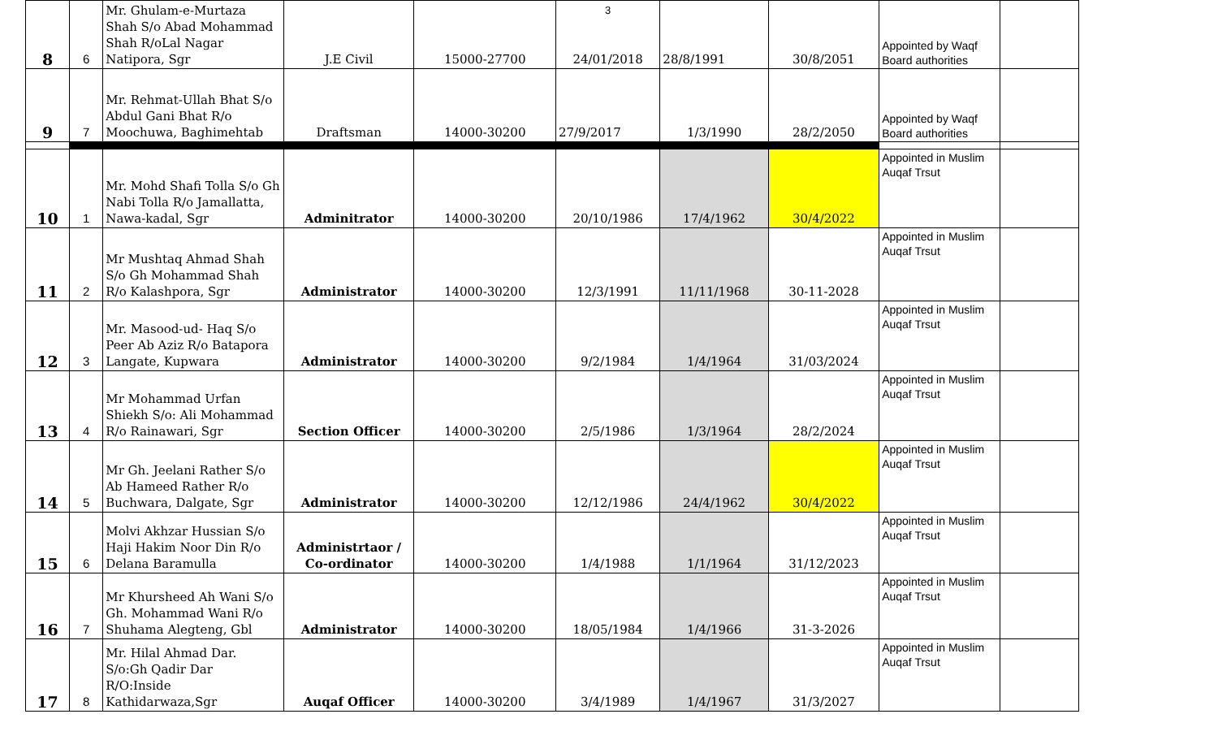| 8 | 6 | Mr. Ghulam-e-Murtaza Shah S/o Abad Mohammad Shah R/oLal Nagar Natipora, Sgr | J.E Civil | 15000-27700 | 3 24/01/2018 | 28/8/1991 | 30/8/2051 | Appointed by Waqf Board authorities | |
| 9 | 7 | Mr. Rehmat-Ullah Bhat S/o Abdul Gani Bhat R/o Moochuwa, Baghimehtab | Draftsman | 14000-30200 | 27/9/2017 | 1/3/1990 | 28/2/2050 | Appointed by Waqf Board authorities | |
| 10 | 1 | Mr. Mohd Shafi Tolla S/o Gh Nabi Tolla R/o Jamallatta, Nawa-kadal, Sgr | Adminitrator | 14000-30200 | 20/10/1986 | 17/4/1962 | 30/4/2022 | Appointed in Muslim Auqaf Trsut | |
| 11 | 2 | Mr Mushtaq Ahmad Shah S/o Gh Mohammad Shah R/o Kalashpora, Sgr | Administrator | 14000-30200 | 12/3/1991 | 11/11/1968 | 30-11-2028 | Appointed in Muslim Auqaf Trsut | |
| 12 | 3 | Mr. Masood-ud- Haq S/o Peer Ab Aziz R/o Batapora Langate, Kupwara | Administrator | 14000-30200 | 9/2/1984 | 1/4/1964 | 31/03/2024 | Appointed in Muslim Auqaf Trsut | |
| 13 | 4 | Mr Mohammad Urfan Shiekh S/o: Ali Mohammad R/o Rainawari, Sgr | Section Officer | 14000-30200 | 2/5/1986 | 1/3/1964 | 28/2/2024 | Appointed in Muslim Auqaf Trsut | |
| 14 | 5 | Mr Gh. Jeelani Rather S/o Ab Hameed Rather R/o Buchwara, Dalgate, Sgr | Administrator | 14000-30200 | 12/12/1986 | 24/4/1962 | 30/4/2022 | Appointed in Muslim Auqaf Trsut | |
| 15 | 6 | Molvi Akhzar Hussian S/o Haji Hakim Noor Din R/o Delana Baramulla | Administrtaor / Co-ordinator | 14000-30200 | 1/4/1988 | 1/1/1964 | 31/12/2023 | Appointed in Muslim Auqaf Trsut | |
| 16 | 7 | Mr Khursheed Ah Wani S/o Gh. Mohammad Wani R/o Shuhama Alegteng, Gbl | Administrator | 14000-30200 | 18/05/1984 | 1/4/1966 | 31-3-2026 | Appointed in Muslim Auqaf Trsut | |
| 17 | 8 | Mr. Hilal Ahmad Dar. S/o:Gh Qadir Dar R/O:Inside Kathidarwaza,Sgr | Auqaf Officer | 14000-30200 | 3/4/1989 | 1/4/1967 | 31/3/2027 | Appointed in Muslim Auqaf Trsut | |